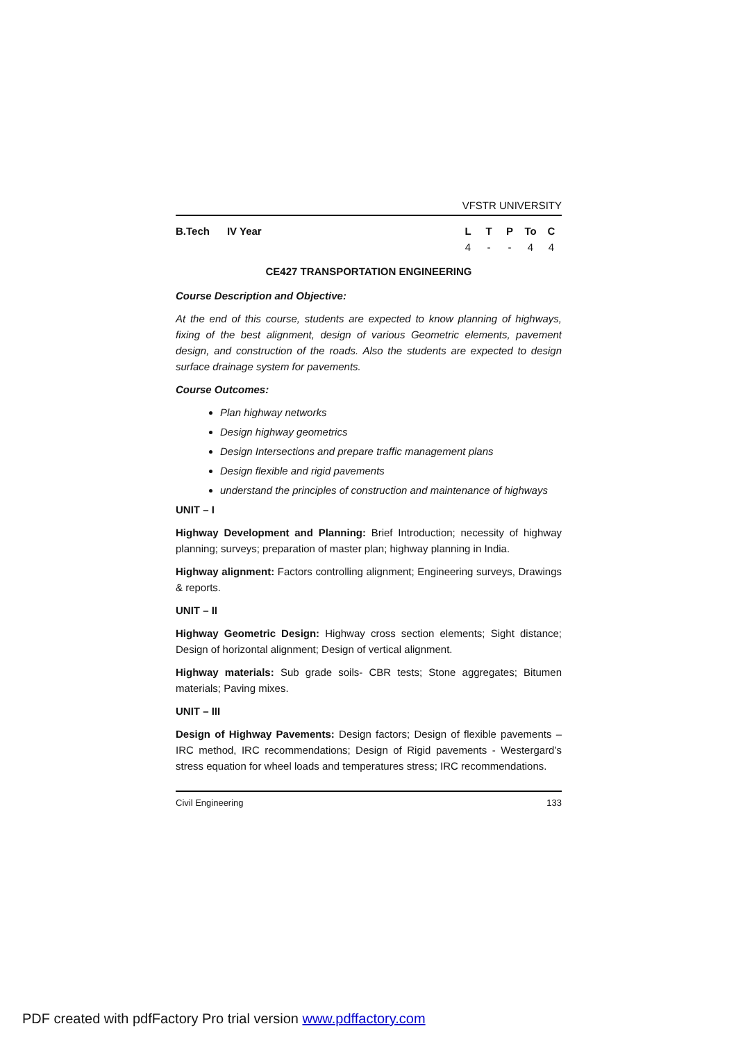VFSTR UNIVERSITY
B.Tech IV Year LTP To C
4 - - 44
CE427 TRANSPORTATION ENGINEERING
Course Description and Objective:
At the end of this course, students are expected to know planning of highways, fixing of the best alignment, design of various Geometric elements, pavement design, and construction of the roads. Also the students are expected to design surface drainage system for pavements.
Course Outcomes:
Plan highway networks
Design highway geometrics
Design Intersections and prepare traffic management plans
Design flexible and rigid pavements
understand the principles of construction and maintenance of highways
UNIT – I
Highway Development and Planning: Brief Introduction; necessity of highway planning; surveys; preparation of master plan; highway planning in India.
Highway alignment: Factors controlling alignment; Engineering surveys, Drawings & reports.
UNIT – II
Highway Geometric Design: Highway cross section elements; Sight distance; Design of horizontal alignment; Design of vertical alignment.
Highway materials: Sub grade soils- CBR tests; Stone aggregates; Bitumen materials; Paving mixes.
UNIT – III
Design of Highway Pavements: Design factors; Design of flexible pavements – IRC method, IRC recommendations; Design of Rigid pavements - Westergard’s stress equation for wheel loads and temperatures stress; IRC recommendations.
Civil Engineering 133
PDF created with pdfFactory Pro trial version www.pdffactory.com